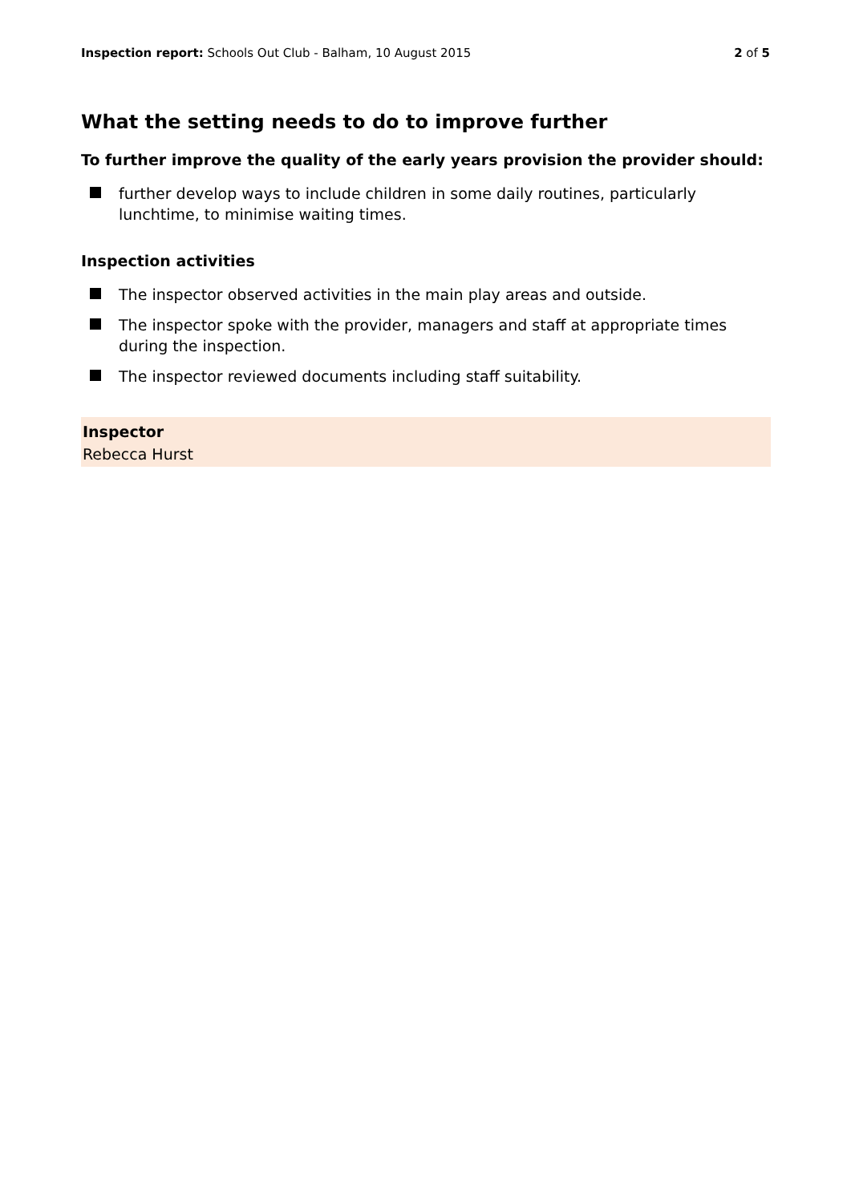Inspection report: Schools Out Club - Balham, 10 August 2015
2 of 5
What the setting needs to do to improve further
To further improve the quality of the early years provision the provider should:
further develop ways to include children in some daily routines, particularly lunchtime, to minimise waiting times.
Inspection activities
The inspector observed activities in the main play areas and outside.
The inspector spoke with the provider, managers and staff at appropriate times during the inspection.
The inspector reviewed documents including staff suitability.
Inspector
Rebecca Hurst